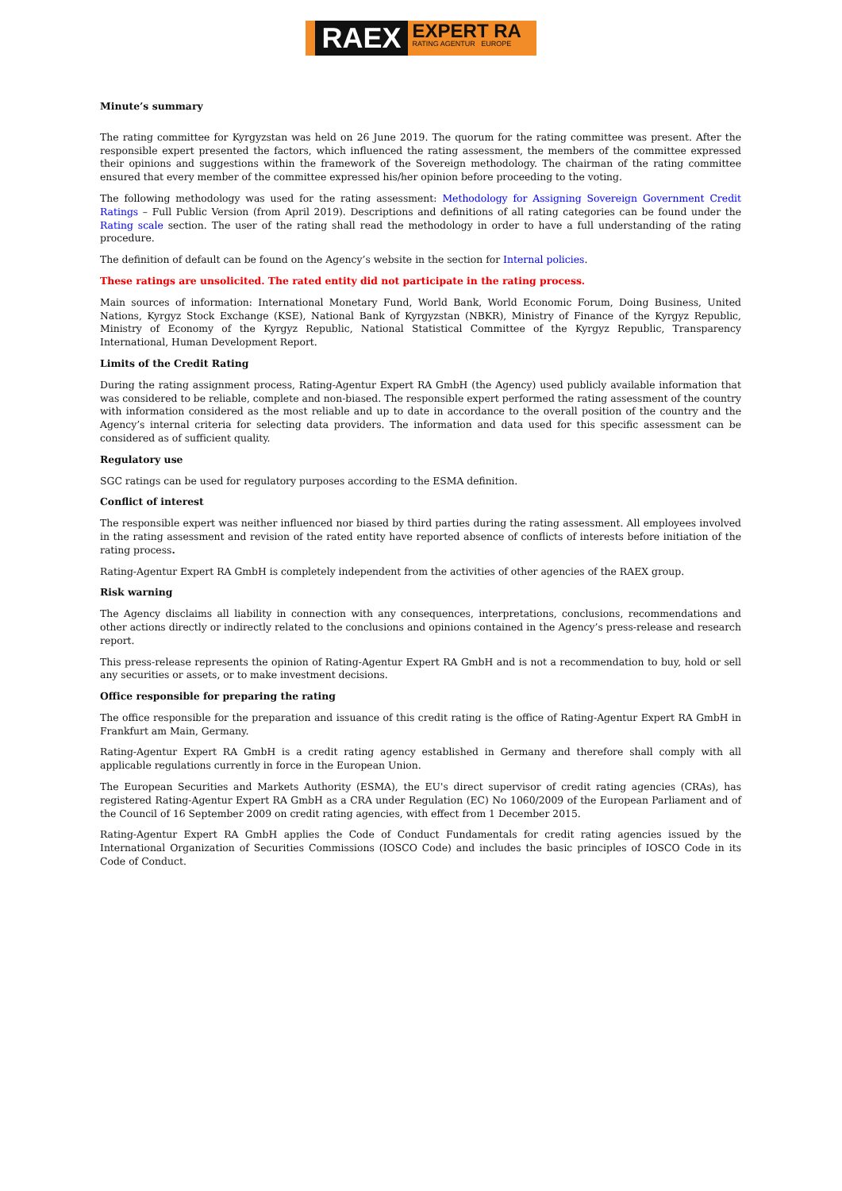RAEX
EXPERT RA
RATING AGENTUR EUROPE
Minute’s summary
The rating committee for Kyrgyzstan was held on 26 June 2019. The quorum for the rating committee was present. After the responsible expert presented the factors, which influenced the rating assessment, the members of the committee expressed their opinions and suggestions within the framework of the Sovereign methodology. The chairman of the rating committee ensured that every member of the committee expressed his/her opinion before proceeding to the voting.
The following methodology was used for the rating assessment: Methodology for Assigning Sovereign Government Credit Ratings – Full Public Version (from April 2019). Descriptions and definitions of all rating categories can be found under the Rating scale section. The user of the rating shall read the methodology in order to have a full understanding of the rating procedure.
The definition of default can be found on the Agency’s website in the section for Internal policies.
These ratings are unsolicited. The rated entity did not participate in the rating process.
Main sources of information: International Monetary Fund, World Bank, World Economic Forum, Doing Business, United Nations, Kyrgyz Stock Exchange (KSE), National Bank of Kyrgyzstan (NBKR), Ministry of Finance of the Kyrgyz Republic, Ministry of Economy of the Kyrgyz Republic, National Statistical Committee of the Kyrgyz Republic, Transparency International, Human Development Report.
Limits of the Credit Rating
During the rating assignment process, Rating-Agentur Expert RA GmbH (the Agency) used publicly available information that was considered to be reliable, complete and non-biased. The responsible expert performed the rating assessment of the country with information considered as the most reliable and up to date in accordance to the overall position of the country and the Agency’s internal criteria for selecting data providers. The information and data used for this specific assessment can be considered as of sufficient quality.
Regulatory use
SGC ratings can be used for regulatory purposes according to the ESMA definition.
Conflict of interest
The responsible expert was neither influenced nor biased by third parties during the rating assessment. All employees involved in the rating assessment and revision of the rated entity have reported absence of conflicts of interests before initiation of the rating process.
Rating-Agentur Expert RA GmbH is completely independent from the activities of other agencies of the RAEX group.
Risk warning
The Agency disclaims all liability in connection with any consequences, interpretations, conclusions, recommendations and other actions directly or indirectly related to the conclusions and opinions contained in the Agency’s press-release and research report.
This press-release represents the opinion of Rating-Agentur Expert RA GmbH and is not a recommendation to buy, hold or sell any securities or assets, or to make investment decisions.
Office responsible for preparing the rating
The office responsible for the preparation and issuance of this credit rating is the office of Rating-Agentur Expert RA GmbH in Frankfurt am Main, Germany.
Rating-Agentur Expert RA GmbH is a credit rating agency established in Germany and therefore shall comply with all applicable regulations currently in force in the European Union.
The European Securities and Markets Authority (ESMA), the EU's direct supervisor of credit rating agencies (CRAs), has registered Rating-Agentur Expert RA GmbH as a CRA under Regulation (EC) No 1060/2009 of the European Parliament and of the Council of 16 September 2009 on credit rating agencies, with effect from 1 December 2015.
Rating-Agentur Expert RA GmbH applies the Code of Conduct Fundamentals for credit rating agencies issued by the International Organization of Securities Commissions (IOSCO Code) and includes the basic principles of IOSCO Code in its Code of Conduct.